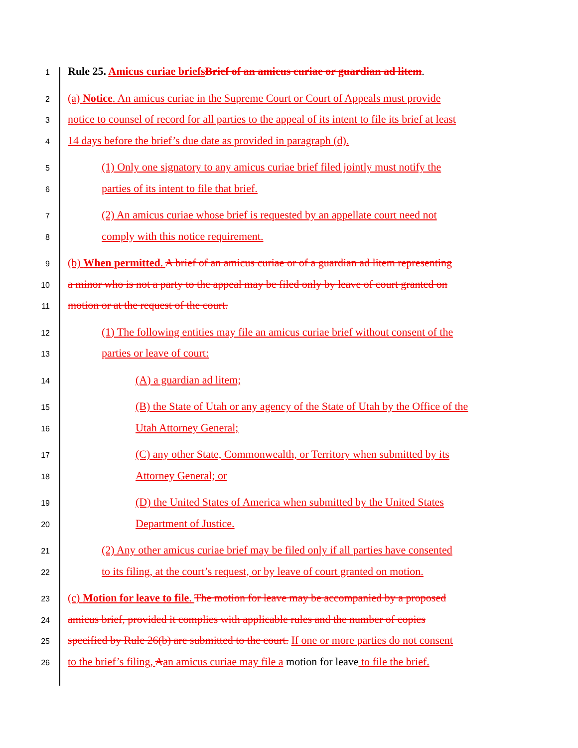1 Rule 25. Amicus curiae briefsBrief of an amicus curiae or guardian ad litem.
2 (a) Notice. An amicus curiae in the Supreme Court or Court of Appeals must provide
3 notice to counsel of record for all parties to the appeal of its intent to file its brief at least
4 14 days before the brief’s due date as provided in paragraph (d).
5 (1) Only one signatory to any amicus curiae brief filed jointly must notify the
6 parties of its intent to file that brief.
7 (2) An amicus curiae whose brief is requested by an appellate court need not
8 comply with this notice requirement.
9 (b) When permitted. A brief of an amicus curiae or of a guardian ad litem representing
10 a minor who is not a party to the appeal may be filed only by leave of court granted on
11 motion or at the request of the court.
12 (1) The following entities may file an amicus curiae brief without consent of the
13 parties or leave of court:
14 (A) a guardian ad litem;
15 (B) the State of Utah or any agency of the State of Utah by the Office of the
16 Utah Attorney General;
17 (C) any other State, Commonwealth, or Territory when submitted by its
18 Attorney General; or
19 (D) the United States of America when submitted by the United States
20 Department of Justice.
21 (2) Any other amicus curiae brief may be filed only if all parties have consented
22 to its filing, at the court’s request, or by leave of court granted on motion.
23 (c) Motion for leave to file. The motion for leave may be accompanied by a proposed
24 amicus brief, provided it complies with applicable rules and the number of copies
25 specified by Rule 26(b) are submitted to the court. If one or more parties do not consent
26 to the brief’s filing, Aan amicus curiae may file a motion for leave to file the brief.